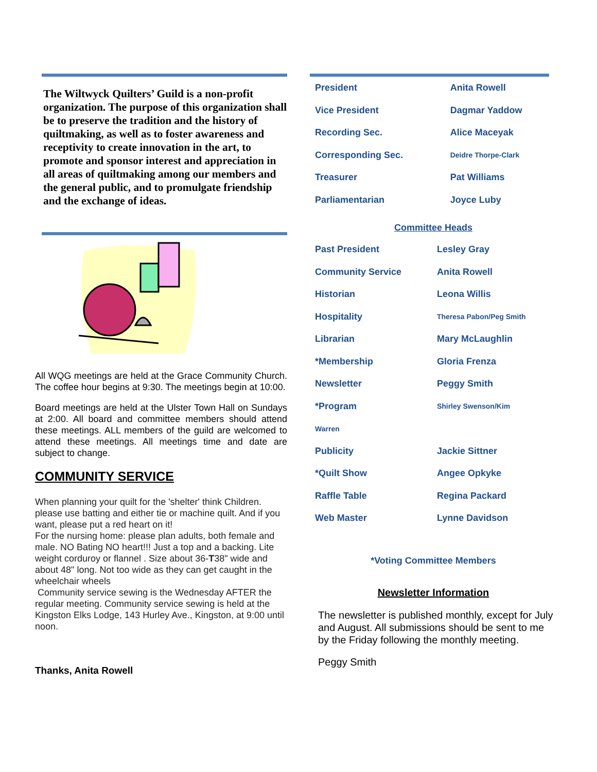The Wiltwyck Quilters’ Guild is a non-profit organization. The purpose of this organization shall be to preserve the tradition and the history of quiltmaking, as well as to foster awareness and receptivity to create innovation in the art, to promote and sponsor interest and appreciation in all areas of quiltmaking among our members and the general public, and to promulgate friendship and the exchange of ideas.
All WQG meetings are held at the Grace Community Church. The coffee hour begins at 9:30. The meetings begin at 10:00.
Board meetings are held at the Ulster Town Hall on Sundays at 2:00. All board and committee members should attend these meetings. ALL members of the guild are welcomed to attend these meetings. All meetings time and date are subject to change.
COMMUNITY SERVICE
When planning your quilt for the 'shelter' think Children. please use batting and either tie or machine quilt. And if you want, please put a red heart on it!
For the nursing home: please plan adults, both female and male. NO Bating NO heart!!! Just a top and a backing. Lite weight corduroy or flannel . Size about 36-T38" wide and about 48" long. Not too wide as they can get caught in the wheelchair wheels
Community service sewing is the Wednesday AFTER the regular meeting. Community service sewing is held at the Kingston Elks Lodge, 143 Hurley Ave., Kingston, at 9:00 until noon.
Thanks, Anita Rowell
| President | Anita Rowell |
| Vice President | Dagmar Yaddow |
| Recording Sec. | Alice Maceyak |
| Corresponding Sec. | Deidre Thorpe-Clark |
| Treasurer | Pat Williams |
| Parliamentarian | Joyce Luby |
Committee Heads
| Past President | Lesley Gray |
| Community Service | Anita Rowell |
| Historian | Leona Willis |
| Hospitality | Theresa Pabon/Peg Smith |
| Librarian | Mary McLaughlin |
| *Membership | Gloria Frenza |
| Newsletter | Peggy Smith |
| *Program | Shirley Swenson/Kim |
| Warren | |
| Publicity | Jackie Sittner |
| *Quilt Show | Angee Opkyke |
| Raffle Table | Regina Packard |
| Web Master | Lynne Davidson |
*Voting Committee Members
Newsletter Information
The newsletter is published monthly, except for July and August. All submissions should be sent to me by the Friday following the monthly meeting.
Peggy Smith